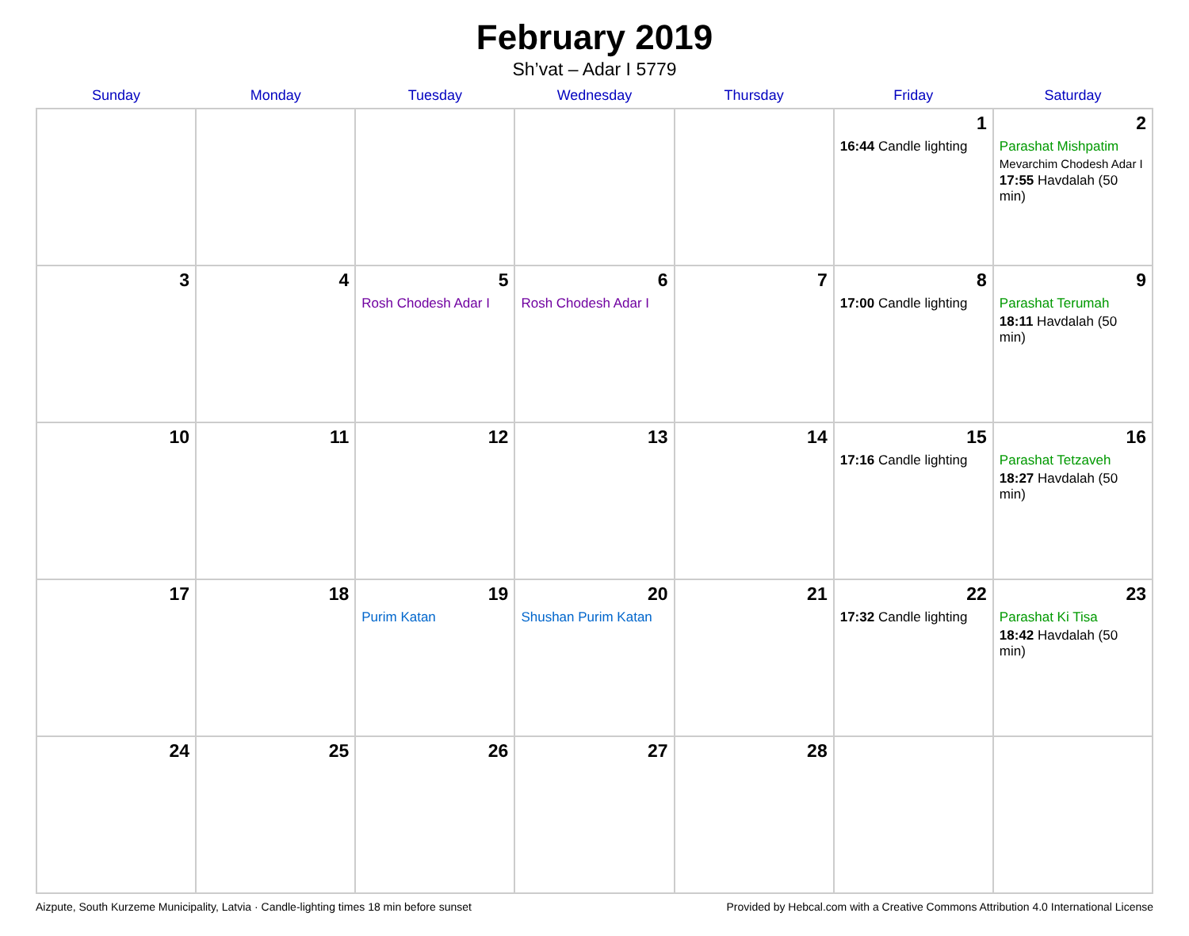February 2019
Sh’vat – Adar I 5779
| Sunday | Monday | Tuesday | Wednesday | Thursday | Friday | Saturday |
| --- | --- | --- | --- | --- | --- | --- |
| | | | | | 1 16:44 Candle lighting | 2 Parashat Mishpatim Mevarchim Chodesh Adar I 17:55 Havdalah (50 min) |
| 3 | 4 | 5 Rosh Chodesh Adar I | 6 Rosh Chodesh Adar I | 7 | 8 17:00 Candle lighting | 9 Parashat Terumah 18:11 Havdalah (50 min) |
| 10 | 11 | 12 | 13 | 14 | 15 17:16 Candle lighting | 16 Parashat Tetzaveh 18:27 Havdalah (50 min) |
| 17 | 18 | 19 Purim Katan | 20 Shushan Purim Katan | 21 | 22 17:32 Candle lighting | 23 Parashat Ki Tisa 18:42 Havdalah (50 min) |
| 24 | 25 | 26 | 27 | 28 | | |
Aizpute, South Kurzeme Municipality, Latvia · Candle-lighting times 18 min before sunset Provided by Hebcal.com with a Creative Commons Attribution 4.0 International License